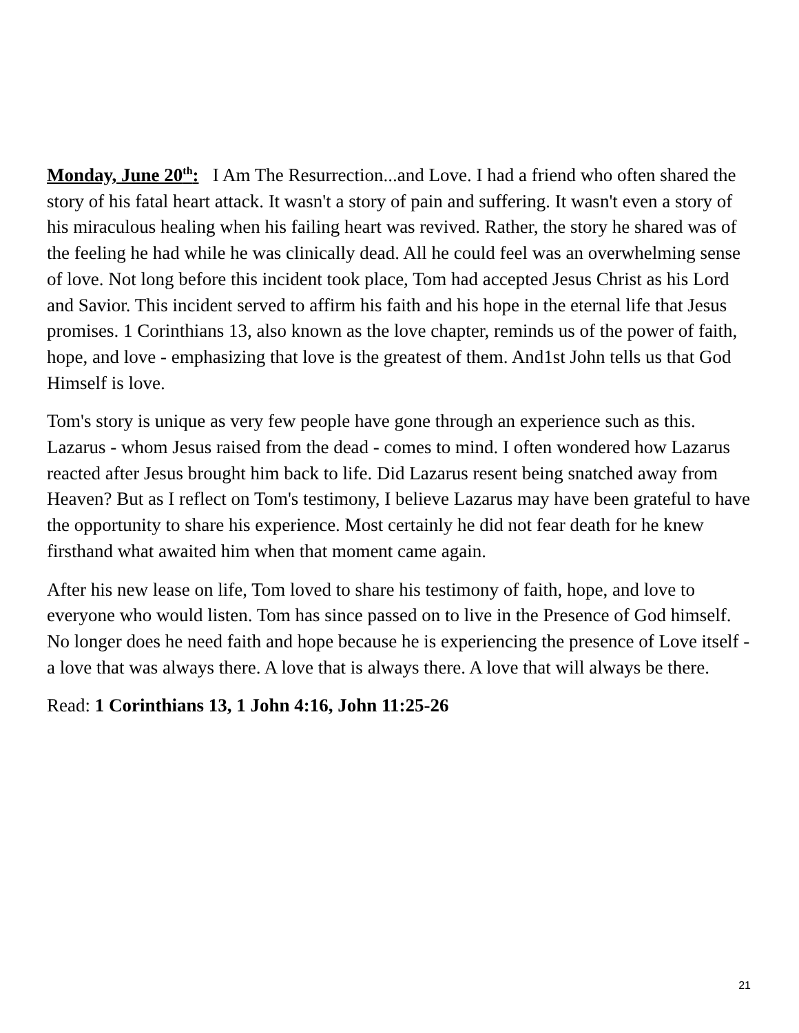Monday, June 20<sup>th</sup>: I Am The Resurrection...and Love. I had a friend who often shared the story of his fatal heart attack. It wasn't a story of pain and suffering. It wasn't even a story of his miraculous healing when his failing heart was revived. Rather, the story he shared was of the feeling he had while he was clinically dead. All he could feel was an overwhelming sense of love. Not long before this incident took place, Tom had accepted Jesus Christ as his Lord and Savior. This incident served to affirm his faith and his hope in the eternal life that Jesus promises. 1 Corinthians 13, also known as the love chapter, reminds us of the power of faith, hope, and love - emphasizing that love is the greatest of them. And1st John tells us that God Himself is love.
Tom's story is unique as very few people have gone through an experience such as this. Lazarus - whom Jesus raised from the dead - comes to mind. I often wondered how Lazarus reacted after Jesus brought him back to life. Did Lazarus resent being snatched away from Heaven? But as I reflect on Tom's testimony, I believe Lazarus may have been grateful to have the opportunity to share his experience. Most certainly he did not fear death for he knew firsthand what awaited him when that moment came again.
After his new lease on life, Tom loved to share his testimony of faith, hope, and love to everyone who would listen. Tom has since passed on to live in the Presence of God himself. No longer does he need faith and hope because he is experiencing the presence of Love itself - a love that was always there. A love that is always there. A love that will always be there.
Read: 1 Corinthians 13, 1 John 4:16, John 11:25-26
21